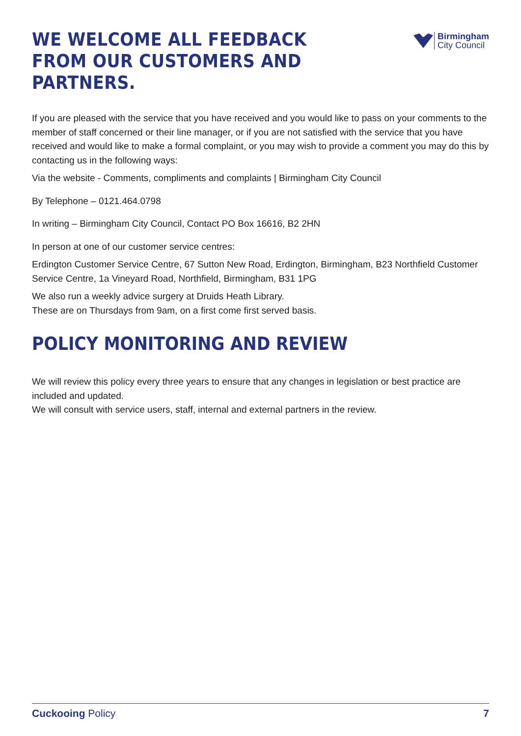WE WELCOME ALL FEEDBACK
FROM OUR CUSTOMERS AND PARTNERS.
Birmingham
City Council
If you are pleased with the service that you have received and you would like to pass on your comments to the member of staff concerned or their line manager, or if you are not satisfied with the service that you have received and would like to make a formal complaint, or you may wish to provide a comment you may do this by contacting us in the following ways:
Via the website - Comments, compliments and complaints | Birmingham City Council
By Telephone – 0121.464.0798
In writing – Birmingham City Council, Contact PO Box 16616, B2 2HN
In person at one of our customer service centres:
Erdington Customer Service Centre, 67 Sutton New Road, Erdington, Birmingham, B23 Northfield Customer Service Centre, 1a Vineyard Road, Northfield, Birmingham, B31 1PG
We also run a weekly advice surgery at Druids Heath Library.
These are on Thursdays from 9am, on a first come first served basis.
POLICY MONITORING AND REVIEW
We will review this policy every three years to ensure that any changes in legislation or best practice are included and updated.
We will consult with service users, staff, internal and external partners in the review.
Cuckooing Policy 7